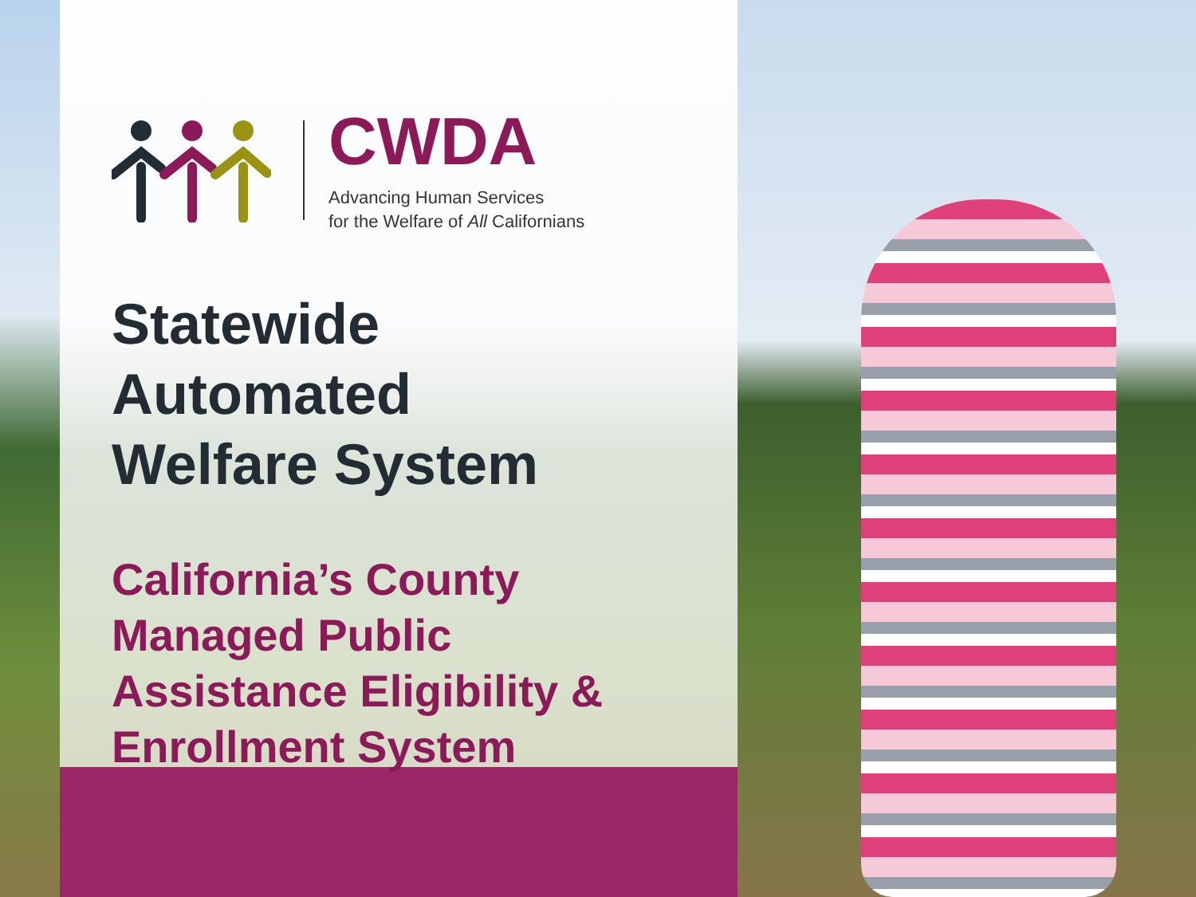CWDA
Advancing Human Services
for the Welfare of All Californians
Statewide
Automated
Welfare System
California’s County
Managed Public
Assistance Eligibility &
Enrollment System